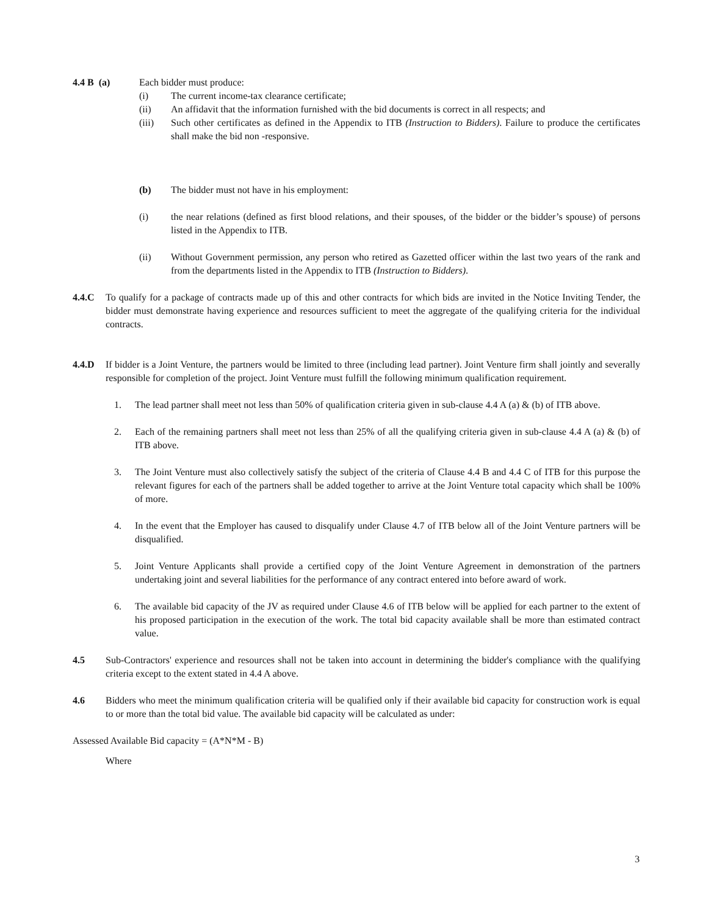4.4 B (a) Each bidder must produce:
(i) The current income-tax clearance certificate;
(ii) An affidavit that the information furnished with the bid documents is correct in all respects; and
(iii) Such other certificates as defined in the Appendix to ITB (Instruction to Bidders). Failure to produce the certificates shall make the bid non -responsive.
(b) The bidder must not have in his employment:
(i) the near relations (defined as first blood relations, and their spouses, of the bidder or the bidder’s spouse) of persons listed in the Appendix to ITB.
(ii) Without Government permission, any person who retired as Gazetted officer within the last two years of the rank and from the departments listed in the Appendix to ITB (Instruction to Bidders).
4.4.C To qualify for a package of contracts made up of this and other contracts for which bids are invited in the Notice Inviting Tender, the bidder must demonstrate having experience and resources sufficient to meet the aggregate of the qualifying criteria for the individual contracts.
4.4.D If bidder is a Joint Venture, the partners would be limited to three (including lead partner). Joint Venture firm shall jointly and severally responsible for completion of the project. Joint Venture must fulfill the following minimum qualification requirement.
1. The lead partner shall meet not less than 50% of qualification criteria given in sub-clause 4.4 A (a) & (b) of ITB above.
2. Each of the remaining partners shall meet not less than 25% of all the qualifying criteria given in sub-clause 4.4 A (a) & (b) of ITB above.
3. The Joint Venture must also collectively satisfy the subject of the criteria of Clause 4.4 B and 4.4 C of ITB for this purpose the relevant figures for each of the partners shall be added together to arrive at the Joint Venture total capacity which shall be 100% of more.
4. In the event that the Employer has caused to disqualify under Clause 4.7 of ITB below all of the Joint Venture partners will be disqualified.
5. Joint Venture Applicants shall provide a certified copy of the Joint Venture Agreement in demonstration of the partners undertaking joint and several liabilities for the performance of any contract entered into before award of work.
6. The available bid capacity of the JV as required under Clause 4.6 of ITB below will be applied for each partner to the extent of his proposed participation in the execution of the work. The total bid capacity available shall be more than estimated contract value.
4.5 Sub-Contractors' experience and resources shall not be taken into account in determining the bidder's compliance with the qualifying criteria except to the extent stated in 4.4 A above.
4.6 Bidders who meet the minimum qualification criteria will be qualified only if their available bid capacity for construction work is equal to or more than the total bid value. The available bid capacity will be calculated as under:
Assessed Available Bid capacity = (A*N*M - B)
Where
3